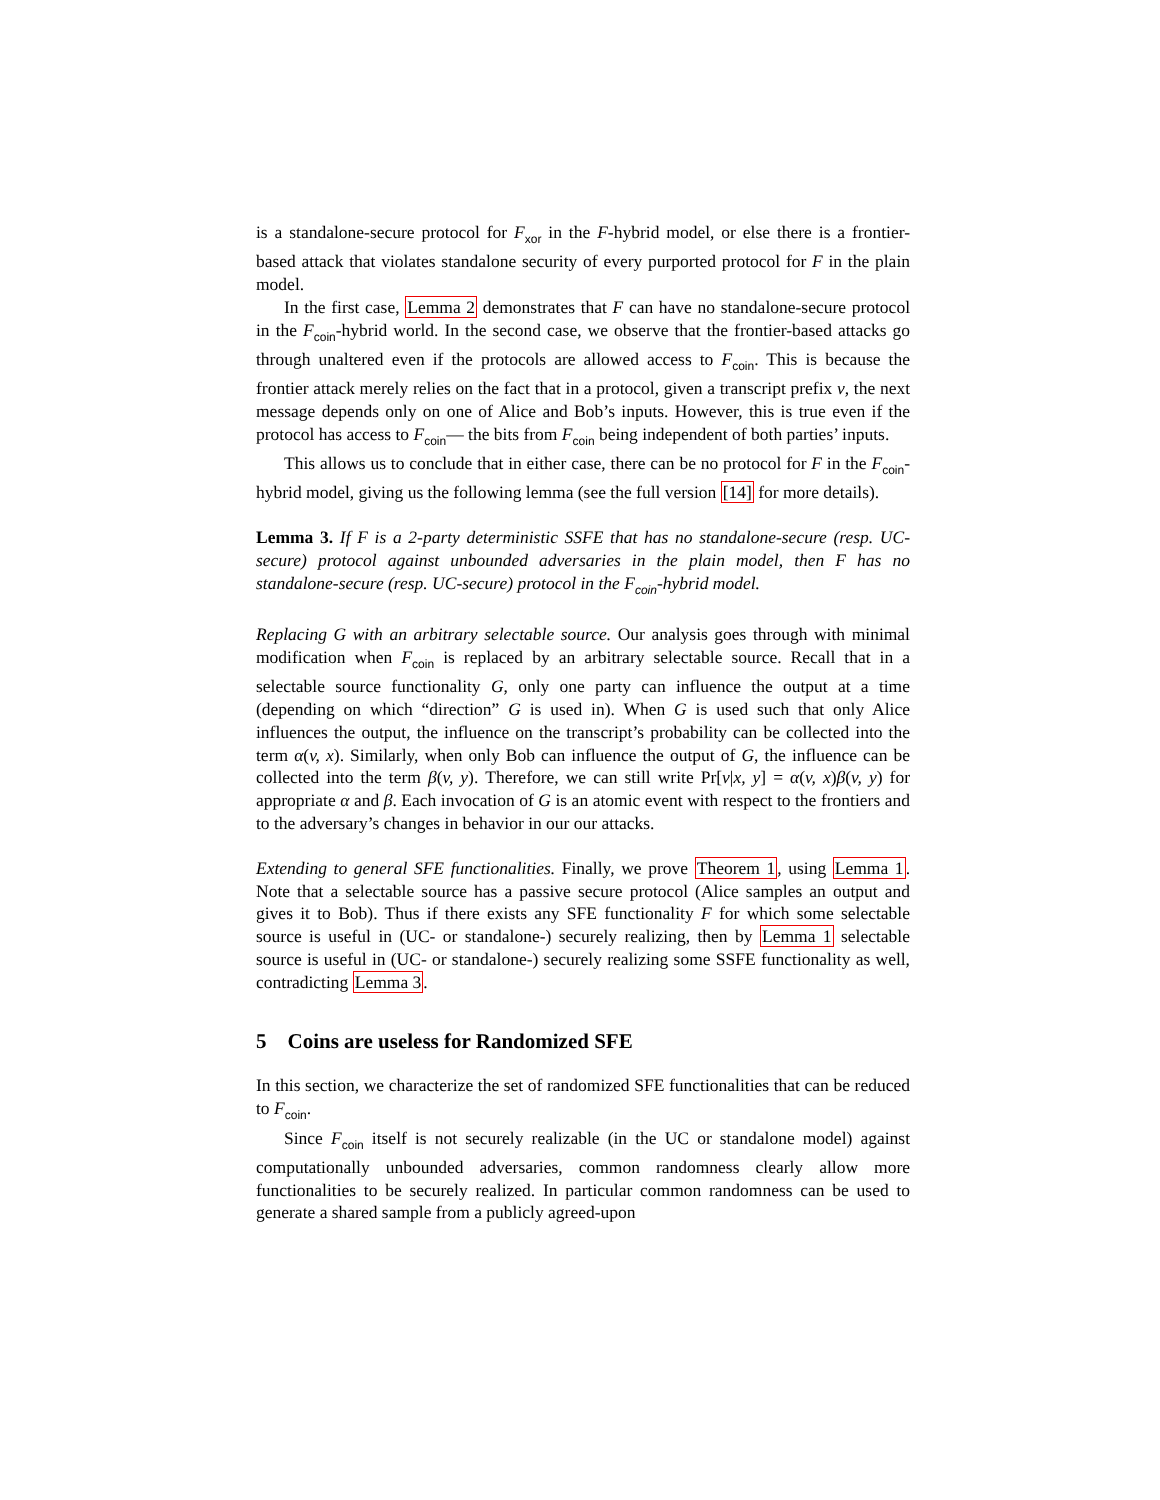is a standalone-secure protocol for F<sub>xor</sub> in the F-hybrid model, or else there is a frontier-based attack that violates standalone security of every purported protocol for F in the plain model.
In the first case, Lemma 2 demonstrates that F can have no standalone-secure protocol in the F<sub>coin</sub>-hybrid world. In the second case, we observe that the frontier-based attacks go through unaltered even if the protocols are allowed access to F<sub>coin</sub>. This is because the frontier attack merely relies on the fact that in a protocol, given a transcript prefix v, the next message depends only on one of Alice and Bob’s inputs. However, this is true even if the protocol has access to F<sub>coin</sub>— the bits from F<sub>coin</sub> being independent of both parties’ inputs.
This allows us to conclude that in either case, there can be no protocol for F in the F<sub>coin</sub>-hybrid model, giving us the following lemma (see the full version [14] for more details).
Lemma 3. If F is a 2-party deterministic SSFE that has no standalone-secure (resp. UC-secure) protocol against unbounded adversaries in the plain model, then F has no standalone-secure (resp. UC-secure) protocol in the F<sub>coin</sub>-hybrid model.
Replacing G with an arbitrary selectable source. Our analysis goes through with minimal modification when F<sub>coin</sub> is replaced by an arbitrary selectable source. Recall that in a selectable source functionality G, only one party can influence the output at a time (depending on which “direction” G is used in). When G is used such that only Alice influences the output, the influence on the transcript’s probability can be collected into the term α(v, x). Similarly, when only Bob can influence the output of G, the influence can be collected into the term β(v, y). Therefore, we can still write Pr[v|x, y] = α(v, x)β(v, y) for appropriate α and β. Each invocation of G is an atomic event with respect to the frontiers and to the adversary’s changes in behavior in our our attacks.
Extending to general SFE functionalities. Finally, we prove Theorem 1, using Lemma 1. Note that a selectable source has a passive secure protocol (Alice samples an output and gives it to Bob). Thus if there exists any SFE functionality F for which some selectable source is useful in (UC- or standalone-) securely realizing, then by Lemma 1 selectable source is useful in (UC- or standalone-) securely realizing some SSFE functionality as well, contradicting Lemma 3.
5 Coins are useless for Randomized SFE
In this section, we characterize the set of randomized SFE functionalities that can be reduced to F<sub>coin</sub>.
Since F<sub>coin</sub> itself is not securely realizable (in the UC or standalone model) against computationally unbounded adversaries, common randomness clearly allow more functionalities to be securely realized. In particular common randomness can be used to generate a shared sample from a publicly agreed-upon